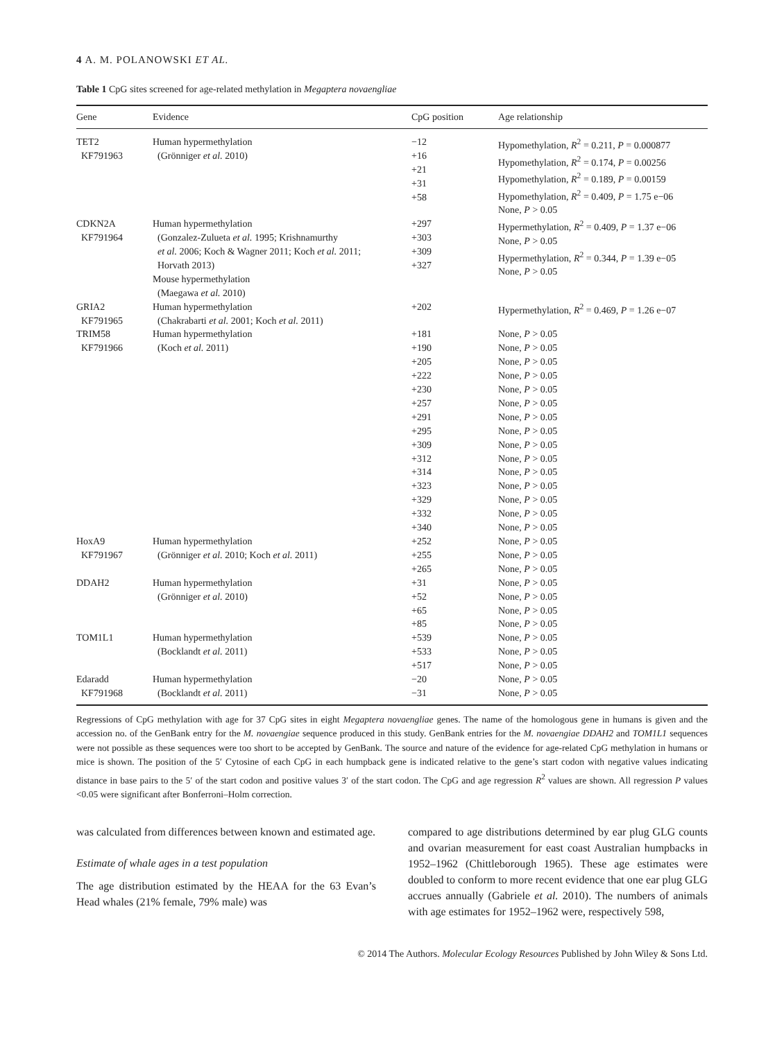4 A. M. POLANOWSKI ET AL.
Table 1 CpG sites screened for age-related methylation in Megaptera novaengliae
| Gene | Evidence | CpG position | Age relationship |
| --- | --- | --- | --- |
| TET2 KF791963 | Human hypermethylation (Grönniger et al. 2010) | −12 +16 +21 +31 +58 | Hypomethylation, R<sup>2</sup> = 0.211, P = 0.000877 Hypomethylation, R<sup>2</sup> = 0.174, P = 0.00256 Hypomethylation, R<sup>2</sup> = 0.189, P = 0.00159 Hypomethylation, R<sup>2</sup> = 0.409, P = 1.75 e−06 None, P > 0.05 |
| CDKN2A KF791964 | Human hypermethylation (Gonzalez-Zulueta et al. 1995; Krishnamurthy et al. 2006; Koch & Wagner 2011; Koch et al. 2011; Horvath 2013) Mouse hypermethylation (Maegawa et al. 2010) | +297 +303 +309 +327 | Hypermethylation, R<sup>2</sup> = 0.409, P = 1.37 e−06 None, P > 0.05 Hypermethylation, R<sup>2</sup> = 0.344, P = 1.39 e−05 None, P > 0.05 |
| GRIA2 KF791965 | Human hypermethylation (Chakrabarti et al. 2001; Koch et al. 2011) | +202 | Hypermethylation, R<sup>2</sup> = 0.469, P = 1.26 e−07 |
| TRIM58 KF791966 | Human hypermethylation (Koch et al. 2011) | +181 +190 +205 +222 +230 +257 +291 +295 +309 +312 +314 +323 +329 +332 +340 | None, P > 0.05 None, P > 0.05 None, P > 0.05 None, P > 0.05 None, P > 0.05 None, P > 0.05 None, P > 0.05 None, P > 0.05 None, P > 0.05 None, P > 0.05 None, P > 0.05 None, P > 0.05 None, P > 0.05 None, P > 0.05 None, P > 0.05 |
| HoxA9 KF791967 | Human hypermethylation (Grönniger et al. 2010; Koch et al. 2011) | +252 +255 +265 | None, P > 0.05 None, P > 0.05 None, P > 0.05 |
| DDAH2 | Human hypermethylation (Grönniger et al. 2010) | +31 +52 +65 +85 | None, P > 0.05 None, P > 0.05 None, P > 0.05 None, P > 0.05 |
| TOM1L1 | Human hypermethylation (Bocklandt et al. 2011) | +539 +533 +517 | None, P > 0.05 None, P > 0.05 None, P > 0.05 |
| Edaradd KF791968 | Human hypermethylation (Bocklandt et al. 2011) | −20 −31 | None, P > 0.05 None, P > 0.05 |
Regressions of CpG methylation with age for 37 CpG sites in eight Megaptera novaengliae genes. The name of the homologous gene in humans is given and the accession no. of the GenBank entry for the M. novaengiae sequence produced in this study. GenBank entries for the M. novaengiae DDAH2 and TOM1L1 sequences were not possible as these sequences were too short to be accepted by GenBank. The source and nature of the evidence for age-related CpG methylation in humans or mice is shown. The position of the 5′ Cytosine of each CpG in each humpback gene is indicated relative to the gene’s start codon with negative values indicating distance in base pairs to the 5′ of the start codon and positive values 3′ of the start codon. The CpG and age regression R<sup>2</sup> values are shown. All regression P values <0.05 were significant after Bonferroni–Holm correction.
was calculated from differences between known and estimated age.
Estimate of whale ages in a test population
The age distribution estimated by the HEAA for the 63 Evan’s Head whales (21% female, 79% male) was
compared to age distributions determined by ear plug GLG counts and ovarian measurement for east coast Australian humpbacks in 1952–1962 (Chittleborough 1965). These age estimates were doubled to conform to more recent evidence that one ear plug GLG accrues annually (Gabriele et al. 2010). The numbers of animals with age estimates for 1952–1962 were, respectively 598,
© 2014 The Authors. Molecular Ecology Resources Published by John Wiley & Sons Ltd.